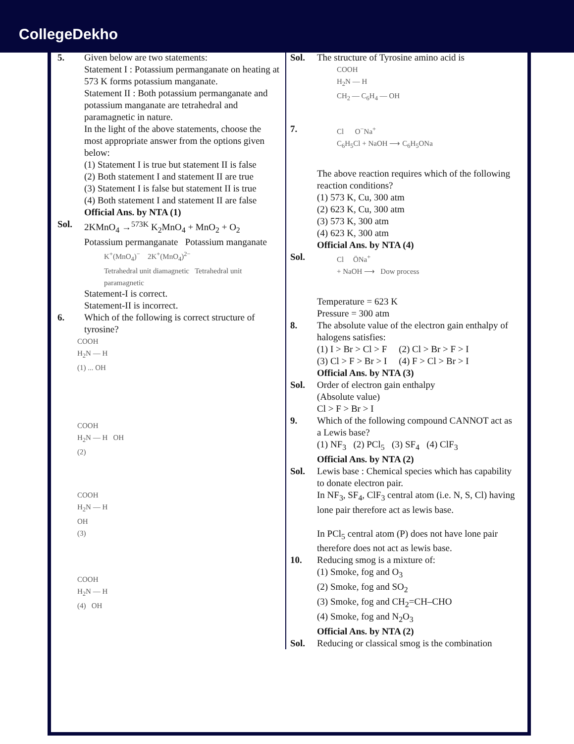CollegeDekho
5. Given below are two statements:
Statement I : Potassium permanganate on heating at 573 K forms potassium manganate.
Statement II : Both potassium permanganate and potassium manganate are tetrahedral and paramagnetic in nature.
In the light of the above statements, choose the most appropriate answer from the options given below:
(1) Statement I is true but statement II is false
(2) Both statement I and statement II are true
(3) Statement I is false but statement II is true
(4) Both statement I and statement II are false
Official Ans. by NTA (1)
Sol. 2KMnO<sub>4</sub> →<sup>573K</sup> K<sub>2</sub>MnO<sub>4</sub> + MnO<sub>2</sub> + O<sub>2</sub>
Potassium permanganate Potassium manganate
K<sup>+</sup>(MnO<sub>4</sub>)<sup>−</sup> 2K<sup>+</sup>(MnO<sub>4</sub>)<sup>2−</sup>
Tetrahedral unit diamagnetic Tetrahedral unit paramagnetic
Statement-I is correct.
Statement-II is incorrect.
6. Which of the following is correct structure of tyrosine?
COOH
H<sub>2</sub>N — H
(1) ... OH
COOH
H<sub>2</sub>N — H OH
(2)
COOH
H<sub>2</sub>N — H
OH
(3)
COOH
H<sub>2</sub>N — H
(4) OH
Sol. The structure of Tyrosine amino acid is
COOH
H<sub>2</sub>N — H
CH<sub>2</sub> — C<sub>6</sub>H<sub>4</sub> — OH
7.
Cl O<sup>−</sup>Na<sup>+</sup>
C<sub>6</sub>H<sub>5</sub>Cl + NaOH ⟶ C<sub>6</sub>H<sub>5</sub>ONa
The above reaction requires which of the following reaction conditions?
(1) 573 K, Cu, 300 atm
(2) 623 K, Cu, 300 atm
(3) 573 K, 300 atm
(4) 623 K, 300 atm
Official Ans. by NTA (4)
Sol.
Cl ÖNa<sup>+</sup>
+ NaOH ⟶ Dow process
Temperature = 623 K
Pressure = 300 atm
8. The absolute value of the electron gain enthalpy of halogens satisfies:
(1) I > Br > Cl > F (2) Cl > Br > F > I
(3) Cl > F > Br > I (4) F > Cl > Br > I
Official Ans. by NTA (3)
Sol. Order of electron gain enthalpy
(Absolute value)
Cl > F > Br > I
9. Which of the following compound CANNOT act as a Lewis base?
(1) NF<sub>3</sub> (2) PCl<sub>5</sub> (3) SF<sub>4</sub> (4) ClF<sub>3</sub>
Official Ans. by NTA (2)
Sol. Lewis base : Chemical species which has capability to donate electron pair.
In NF<sub>3</sub>, SF<sub>4</sub>, ClF<sub>3</sub> central atom (i.e. N, S, Cl) having lone pair therefore act as lewis base.
In PCl<sub>5</sub> central atom (P) does not have lone pair therefore does not act as lewis base.
10. Reducing smog is a mixture of:
(1) Smoke, fog and O<sub>3</sub>
(2) Smoke, fog and SO<sub>2</sub>
(3) Smoke, fog and CH<sub>2</sub>=CH–CHO
(4) Smoke, fog and N<sub>2</sub>O<sub>3</sub>
Official Ans. by NTA (2)
Sol. Reducing or classical smog is the combination